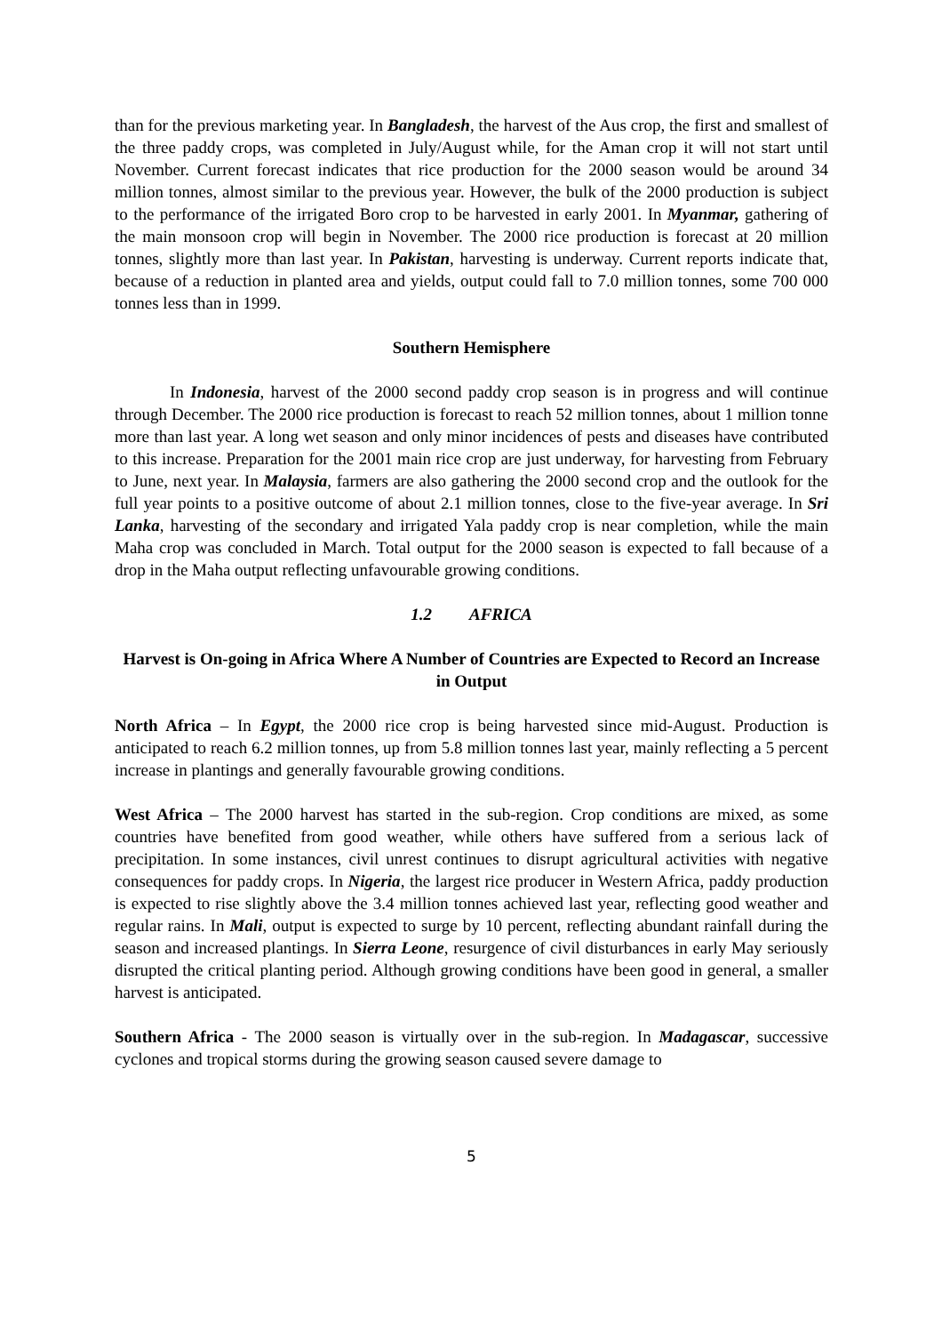than for the previous marketing year. In Bangladesh, the harvest of the Aus crop, the first and smallest of the three paddy crops, was completed in July/August while, for the Aman crop it will not start until November. Current forecast indicates that rice production for the 2000 season would be around 34 million tonnes, almost similar to the previous year. However, the bulk of the 2000 production is subject to the performance of the irrigated Boro crop to be harvested in early 2001. In Myanmar, gathering of the main monsoon crop will begin in November. The 2000 rice production is forecast at 20 million tonnes, slightly more than last year. In Pakistan, harvesting is underway. Current reports indicate that, because of a reduction in planted area and yields, output could fall to 7.0 million tonnes, some 700 000 tonnes less than in 1999.
Southern Hemisphere
In Indonesia, harvest of the 2000 second paddy crop season is in progress and will continue through December. The 2000 rice production is forecast to reach 52 million tonnes, about 1 million tonne more than last year. A long wet season and only minor incidences of pests and diseases have contributed to this increase. Preparation for the 2001 main rice crop are just underway, for harvesting from February to June, next year. In Malaysia, farmers are also gathering the 2000 second crop and the outlook for the full year points to a positive outcome of about 2.1 million tonnes, close to the five-year average. In Sri Lanka, harvesting of the secondary and irrigated Yala paddy crop is near completion, while the main Maha crop was concluded in March. Total output for the 2000 season is expected to fall because of a drop in the Maha output reflecting unfavourable growing conditions.
1.2 AFRICA
Harvest is On-going in Africa Where A Number of Countries are Expected to Record an Increase in Output
North Africa – In Egypt, the 2000 rice crop is being harvested since mid-August. Production is anticipated to reach 6.2 million tonnes, up from 5.8 million tonnes last year, mainly reflecting a 5 percent increase in plantings and generally favourable growing conditions.
West Africa – The 2000 harvest has started in the sub-region. Crop conditions are mixed, as some countries have benefited from good weather, while others have suffered from a serious lack of precipitation. In some instances, civil unrest continues to disrupt agricultural activities with negative consequences for paddy crops. In Nigeria, the largest rice producer in Western Africa, paddy production is expected to rise slightly above the 3.4 million tonnes achieved last year, reflecting good weather and regular rains. In Mali, output is expected to surge by 10 percent, reflecting abundant rainfall during the season and increased plantings. In Sierra Leone, resurgence of civil disturbances in early May seriously disrupted the critical planting period. Although growing conditions have been good in general, a smaller harvest is anticipated.
Southern Africa - The 2000 season is virtually over in the sub-region. In Madagascar, successive cyclones and tropical storms during the growing season caused severe damage to
5